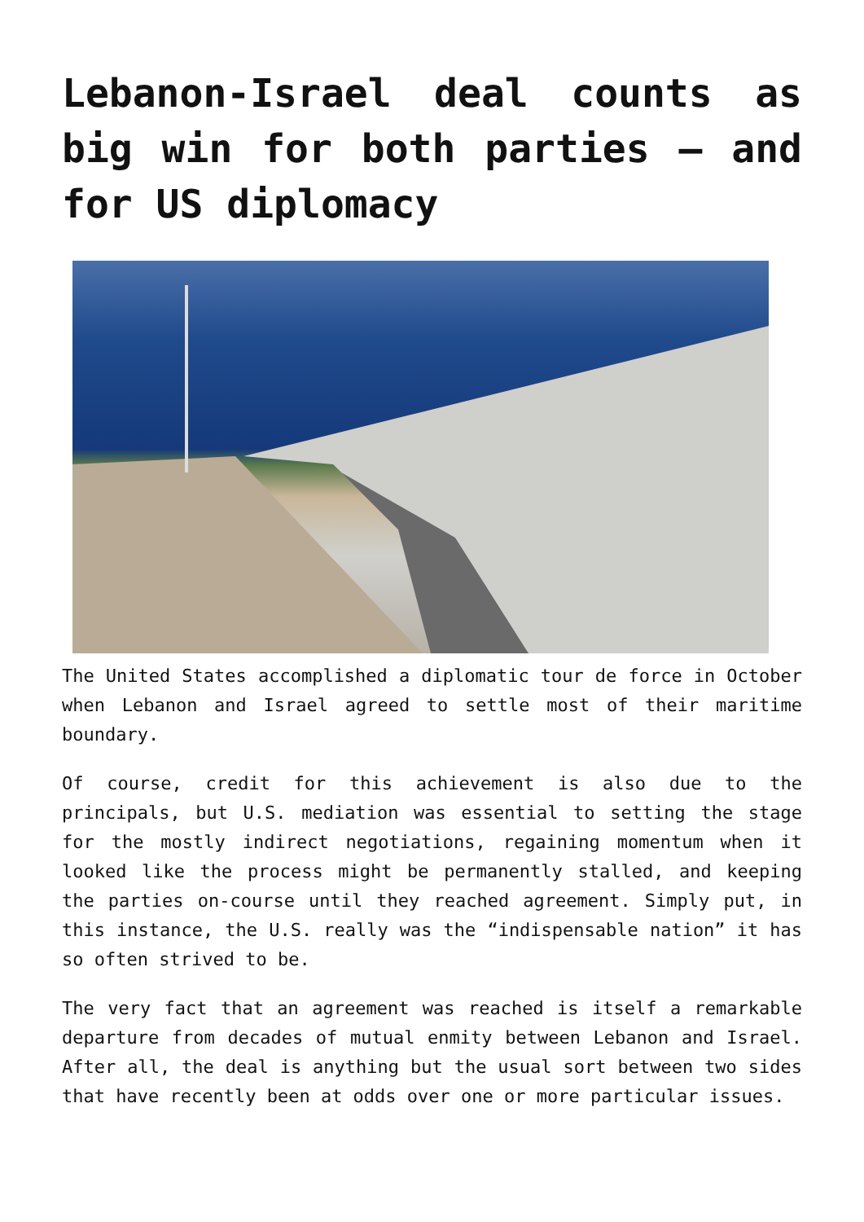Lebanon-Israel deal counts as big win for both parties — and for US diplomacy
The United States accomplished a diplomatic tour de force in October when Lebanon and Israel agreed to settle most of their maritime boundary.
Of course, credit for this achievement is also due to the principals, but U.S. mediation was essential to setting the stage for the mostly indirect negotiations, regaining momentum when it looked like the process might be permanently stalled, and keeping the parties on-course until they reached agreement. Simply put, in this instance, the U.S. really was the “indispensable nation” it has so often strived to be.
The very fact that an agreement was reached is itself a remarkable departure from decades of mutual enmity between Lebanon and Israel. After all, the deal is anything but the usual sort between two sides that have recently been at odds over one or more particular issues.